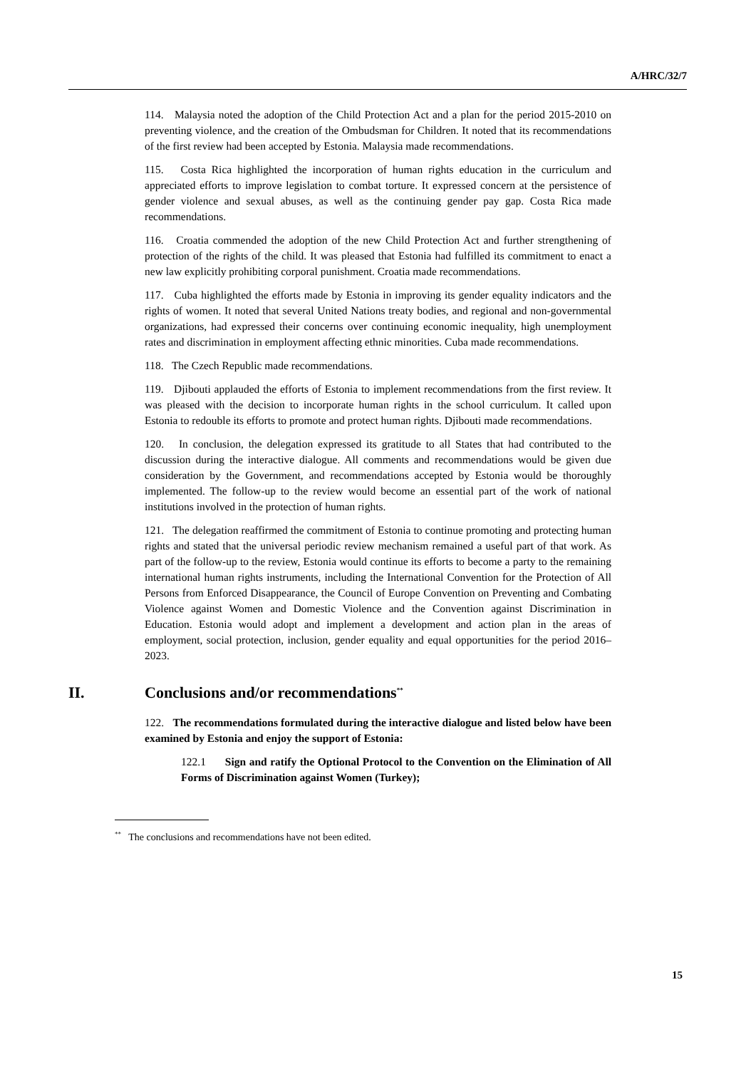A/HRC/32/7
114. Malaysia noted the adoption of the Child Protection Act and a plan for the period 2015-2010 on preventing violence, and the creation of the Ombudsman for Children. It noted that its recommendations of the first review had been accepted by Estonia. Malaysia made recommendations.
115. Costa Rica highlighted the incorporation of human rights education in the curriculum and appreciated efforts to improve legislation to combat torture. It expressed concern at the persistence of gender violence and sexual abuses, as well as the continuing gender pay gap. Costa Rica made recommendations.
116. Croatia commended the adoption of the new Child Protection Act and further strengthening of protection of the rights of the child. It was pleased that Estonia had fulfilled its commitment to enact a new law explicitly prohibiting corporal punishment. Croatia made recommendations.
117. Cuba highlighted the efforts made by Estonia in improving its gender equality indicators and the rights of women. It noted that several United Nations treaty bodies, and regional and non-governmental organizations, had expressed their concerns over continuing economic inequality, high unemployment rates and discrimination in employment affecting ethnic minorities. Cuba made recommendations.
118. The Czech Republic made recommendations.
119. Djibouti applauded the efforts of Estonia to implement recommendations from the first review. It was pleased with the decision to incorporate human rights in the school curriculum. It called upon Estonia to redouble its efforts to promote and protect human rights. Djibouti made recommendations.
120. In conclusion, the delegation expressed its gratitude to all States that had contributed to the discussion during the interactive dialogue. All comments and recommendations would be given due consideration by the Government, and recommendations accepted by Estonia would be thoroughly implemented. The follow-up to the review would become an essential part of the work of national institutions involved in the protection of human rights.
121. The delegation reaffirmed the commitment of Estonia to continue promoting and protecting human rights and stated that the universal periodic review mechanism remained a useful part of that work. As part of the follow-up to the review, Estonia would continue its efforts to become a party to the remaining international human rights instruments, including the International Convention for the Protection of All Persons from Enforced Disappearance, the Council of Europe Convention on Preventing and Combating Violence against Women and Domestic Violence and the Convention against Discrimination in Education. Estonia would adopt and implement a development and action plan in the areas of employment, social protection, inclusion, gender equality and equal opportunities for the period 2016–2023.
II. Conclusions and/or recommendations<sup>**</sup>
122. The recommendations formulated during the interactive dialogue and listed below have been examined by Estonia and enjoy the support of Estonia:
122.1 Sign and ratify the Optional Protocol to the Convention on the Elimination of All Forms of Discrimination against Women (Turkey);
<sup>**</sup> The conclusions and recommendations have not been edited.
15